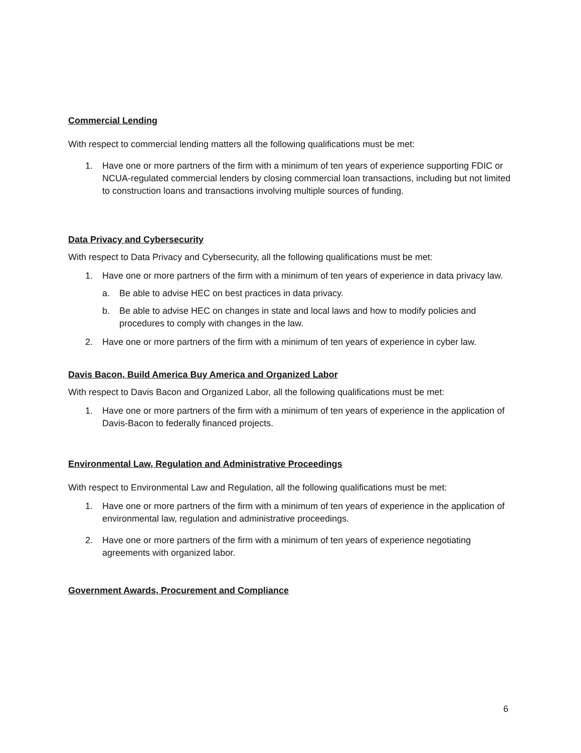Commercial Lending
With respect to commercial lending matters all the following qualifications must be met:
1. Have one or more partners of the firm with a minimum of ten years of experience supporting FDIC or NCUA-regulated commercial lenders by closing commercial loan transactions, including but not limited to construction loans and transactions involving multiple sources of funding.
Data Privacy and Cybersecurity
With respect to Data Privacy and Cybersecurity, all the following qualifications must be met:
1. Have one or more partners of the firm with a minimum of ten years of experience in data privacy law.
a. Be able to advise HEC on best practices in data privacy.
b. Be able to advise HEC on changes in state and local laws and how to modify policies and procedures to comply with changes in the law.
2. Have one or more partners of the firm with a minimum of ten years of experience in cyber law.
Davis Bacon, Build America Buy America and Organized Labor
With respect to Davis Bacon and Organized Labor, all the following qualifications must be met:
1. Have one or more partners of the firm with a minimum of ten years of experience in the application of Davis-Bacon to federally financed projects.
Environmental Law, Regulation and Administrative Proceedings
With respect to Environmental Law and Regulation, all the following qualifications must be met:
1. Have one or more partners of the firm with a minimum of ten years of experience in the application of environmental law, regulation and administrative proceedings.
2. Have one or more partners of the firm with a minimum of ten years of experience negotiating agreements with organized labor.
Government Awards, Procurement and Compliance
6